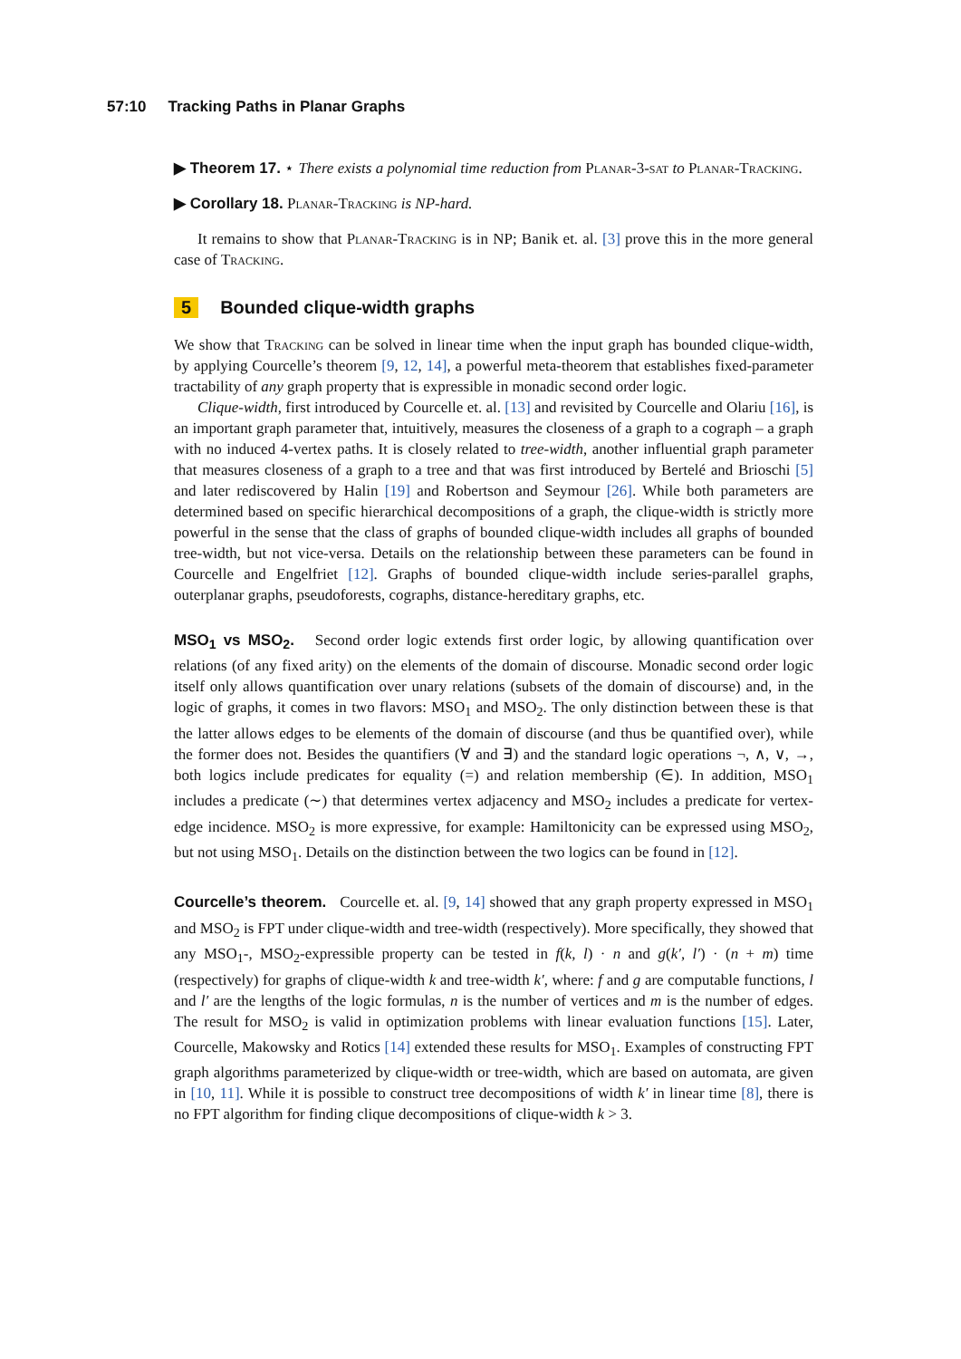57:10 Tracking Paths in Planar Graphs
▶ Theorem 17. ⋆ There exists a polynomial time reduction from Planar-3-sat to Planar-Tracking.
▶ Corollary 18. Planar-Tracking is NP-hard.
It remains to show that Planar-Tracking is in NP; Banik et. al. [3] prove this in the more general case of Tracking.
5 Bounded clique-width graphs
We show that Tracking can be solved in linear time when the input graph has bounded clique-width, by applying Courcelle’s theorem [9, 12, 14], a powerful meta-theorem that establishes fixed-parameter tractability of any graph property that is expressible in monadic second order logic.
Clique-width, first introduced by Courcelle et. al. [13] and revisited by Courcelle and Olariu [16], is an important graph parameter that, intuitively, measures the closeness of a graph to a cograph – a graph with no induced 4-vertex paths. It is closely related to tree-width, another influential graph parameter that measures closeness of a graph to a tree and that was first introduced by Bertelé and Brioschi [5] and later rediscovered by Halin [19] and Robertson and Seymour [26]. While both parameters are determined based on specific hierarchical decompositions of a graph, the clique-width is strictly more powerful in the sense that the class of graphs of bounded clique-width includes all graphs of bounded tree-width, but not vice-versa. Details on the relationship between these parameters can be found in Courcelle and Engelfriet [12]. Graphs of bounded clique-width include series-parallel graphs, outerplanar graphs, pseudoforests, cographs, distance-hereditary graphs, etc.
MSO<sub>1</sub> vs MSO<sub>2</sub>. Second order logic extends first order logic, by allowing quantification over relations (of any fixed arity) on the elements of the domain of discourse. Monadic second order logic itself only allows quantification over unary relations (subsets of the domain of discourse) and, in the logic of graphs, it comes in two flavors: MSO<sub>1</sub> and MSO<sub>2</sub>. The only distinction between these is that the latter allows edges to be elements of the domain of discourse (and thus be quantified over), while the former does not. Besides the quantifiers (∀ and ∃) and the standard logic operations ¬, ∧, ∨, →, both logics include predicates for equality (=) and relation membership (∈). In addition, MSO<sub>1</sub> includes a predicate (∼) that determines vertex adjacency and MSO<sub>2</sub> includes a predicate for vertex-edge incidence. MSO<sub>2</sub> is more expressive, for example: Hamiltonicity can be expressed using MSO<sub>2</sub>, but not using MSO<sub>1</sub>. Details on the distinction between the two logics can be found in [12].
Courcelle’s theorem. Courcelle et. al. [9, 14] showed that any graph property expressed in MSO<sub>1</sub> and MSO<sub>2</sub> is FPT under clique-width and tree-width (respectively). More specifically, they showed that any MSO<sub>1</sub>-, MSO<sub>2</sub>-expressible property can be tested in f(k, l) · n and g(k′, l′) · (n + m) time (respectively) for graphs of clique-width k and tree-width k′, where: f and g are computable functions, l and l′ are the lengths of the logic formulas, n is the number of vertices and m is the number of edges. The result for MSO<sub>2</sub> is valid in optimization problems with linear evaluation functions [15]. Later, Courcelle, Makowsky and Rotics [14] extended these results for MSO<sub>1</sub>. Examples of constructing FPT graph algorithms parameterized by clique-width or tree-width, which are based on automata, are given in [10, 11]. While it is possible to construct tree decompositions of width k′ in linear time [8], there is no FPT algorithm for finding clique decompositions of clique-width k > 3.